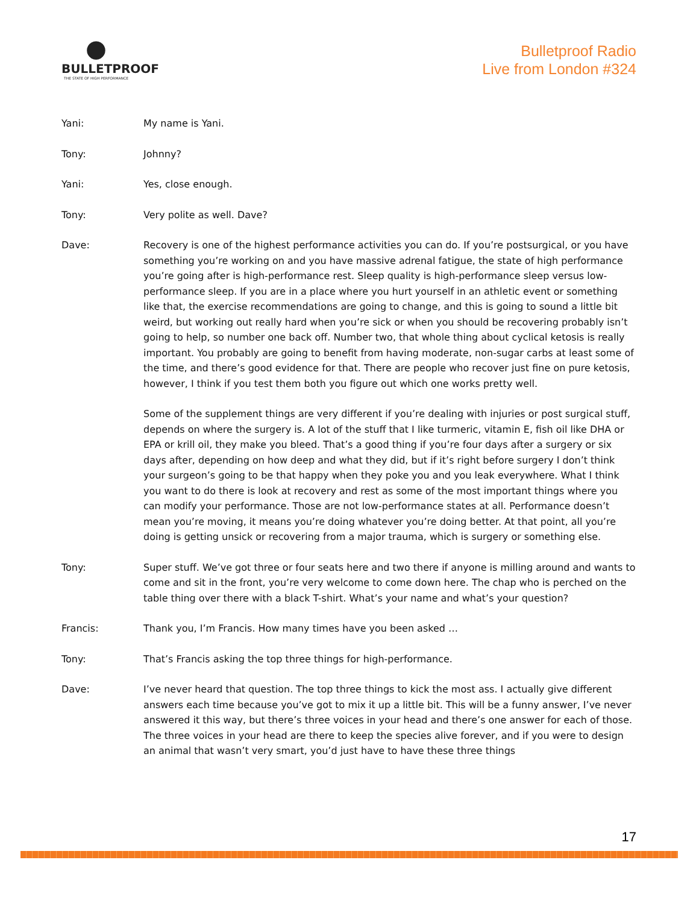●
BULLETPROOF
THE STATE OF HIGH PERFORMANCE
Bulletproof Radio
Live from London #324
Yani: My name is Yani.
Tony: Johnny?
Yani: Yes, close enough.
Tony: Very polite as well. Dave?
Dave: Recovery is one of the highest performance activities you can do. If you’re postsurgical, or you have something you’re working on and you have massive adrenal fatigue, the state of high performance you’re going after is high-performance rest. Sleep quality is high-performance sleep versus low-performance sleep. If you are in a place where you hurt yourself in an athletic event or something like that, the exercise recommendations are going to change, and this is going to sound a little bit weird, but working out really hard when you’re sick or when you should be recovering probably isn’t going to help, so number one back off. Number two, that whole thing about cyclical ketosis is really important. You probably are going to benefit from having moderate, non-sugar carbs at least some of the time, and there’s good evidence for that. There are people who recover just fine on pure ketosis, however, I think if you test them both you figure out which one works pretty well.
Some of the supplement things are very different if you’re dealing with injuries or post surgical stuff, depends on where the surgery is. A lot of the stuff that I like turmeric, vitamin E, fish oil like DHA or EPA or krill oil, they make you bleed. That’s a good thing if you’re four days after a surgery or six days after, depending on how deep and what they did, but if it’s right before surgery I don’t think your surgeon’s going to be that happy when they poke you and you leak everywhere. What I think you want to do there is look at recovery and rest as some of the most important things where you can modify your performance. Those are not low-performance states at all. Performance doesn’t mean you’re moving, it means you’re doing whatever you’re doing better. At that point, all you’re doing is getting unsick or recovering from a major trauma, which is surgery or something else.
Tony: Super stuff. We’ve got three or four seats here and two there if anyone is milling around and wants to come and sit in the front, you’re very welcome to come down here. The chap who is perched on the table thing over there with a black T-shirt. What’s your name and what’s your question?
Francis: Thank you, I’m Francis. How many times have you been asked …
Tony: That’s Francis asking the top three things for high-performance.
Dave: I’ve never heard that question. The top three things to kick the most ass. I actually give different answers each time because you’ve got to mix it up a little bit. This will be a funny answer, I’ve never answered it this way, but there’s three voices in your head and there’s one answer for each of those. The three voices in your head are there to keep the species alive forever, and if you were to design an animal that wasn’t very smart, you’d just have to have these three things
17